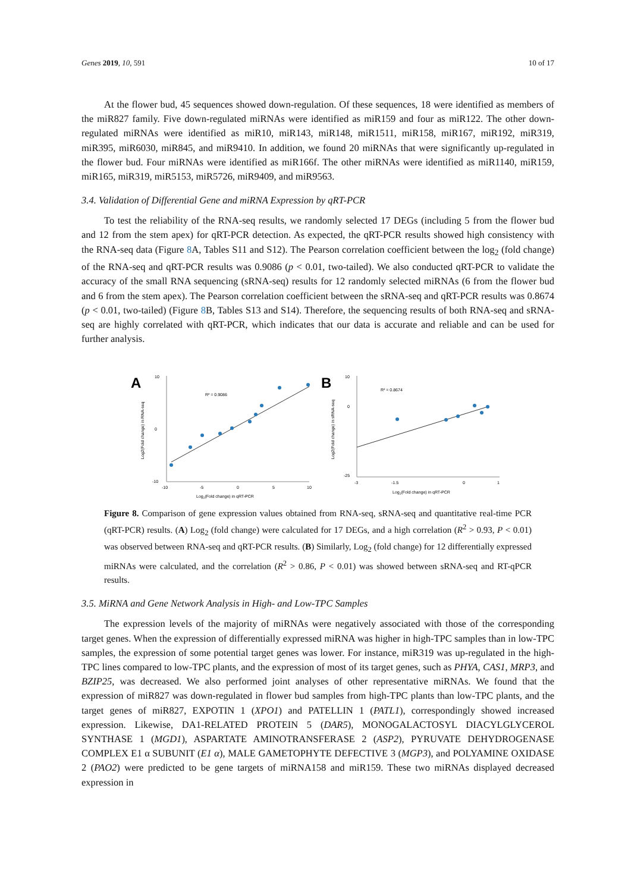Genes 2019, 10, 591 10 of 17
At the flower bud, 45 sequences showed down-regulation. Of these sequences, 18 were identified as members of the miR827 family. Five down-regulated miRNAs were identified as miR159 and four as miR122. The other down-regulated miRNAs were identified as miR10, miR143, miR148, miR1511, miR158, miR167, miR192, miR319, miR395, miR6030, miR845, and miR9410. In addition, we found 20 miRNAs that were significantly up-regulated in the flower bud. Four miRNAs were identified as miR166f. The other miRNAs were identified as miR1140, miR159, miR165, miR319, miR5153, miR5726, miR9409, and miR9563.
3.4. Validation of Differential Gene and miRNA Expression by qRT-PCR
To test the reliability of the RNA-seq results, we randomly selected 17 DEGs (including 5 from the flower bud and 12 from the stem apex) for qRT-PCR detection. As expected, the qRT-PCR results showed high consistency with the RNA-seq data (Figure 8 A, Tables S11 and S12). The Pearson correlation coefficient between the log<sub>2</sub> (fold change) of the RNA-seq and qRT-PCR results was 0.9086 (p < 0.01, two-tailed). We also conducted qRT-PCR to validate the accuracy of the small RNA sequencing (sRNA-seq) results for 12 randomly selected miRNAs (6 from the flower bud and 6 from the stem apex). The Pearson correlation coefficient between the sRNA-seq and qRT-PCR results was 0.8674 (p < 0.01, two-tailed) (Figure 8 B, Tables S13 and S14). Therefore, the sequencing results of both RNA-seq and sRNA-seq are highly correlated with qRT-PCR, which indicates that our data is accurate and reliable and can be used for further analysis.
A
10
0
-10
-10
-5
0
5
10
R² = 0.9086
Log2(Fold change) in qRT-PCR
Log2(Fold change) in RNA-seq
B
10
0
-25
-3
-1.5
0
1
R² = 0.8674
Log2(Fold change) in qRT-PCR
Log2(Fold change) in sRNA-seq
Figure 8. Comparison of gene expression values obtained from RNA-seq, sRNA-seq and quantitative real-time PCR (qRT-PCR) results. (A) Log<sub>2</sub> (fold change) were calculated for 17 DEGs, and a high correlation (R<sup>2</sup> > 0.93, P < 0.01) was observed between RNA-seq and qRT-PCR results. (B) Similarly, Log<sub>2</sub> (fold change) for 12 differentially expressed miRNAs were calculated, and the correlation (R<sup>2</sup> > 0.86, P < 0.01) was showed between sRNA-seq and RT-qPCR results.
3.5. MiRNA and Gene Network Analysis in High- and Low-TPC Samples
The expression levels of the majority of miRNAs were negatively associated with those of the corresponding target genes. When the expression of differentially expressed miRNA was higher in high-TPC samples than in low-TPC samples, the expression of some potential target genes was lower. For instance, miR319 was up-regulated in the high-TPC lines compared to low-TPC plants, and the expression of most of its target genes, such as PHYA, CAS1, MRP3, and BZIP25, was decreased. We also performed joint analyses of other representative miRNAs. We found that the expression of miR827 was down-regulated in flower bud samples from high-TPC plants than low-TPC plants, and the target genes of miR827, EXPOTIN 1 (XPO1) and PATELLIN 1 (PATL1), correspondingly showed increased expression. Likewise, DA1-RELATED PROTEIN 5 (DAR5), MONOGALACTOSYL DIACYLGLYCEROL SYNTHASE 1 (MGD1), ASPARTATE AMINOTRANSFERASE 2 (ASP2), PYRUVATE DEHYDROGENASE COMPLEX E1 α SUBUNIT (E1 α), MALE GAMETOPHYTE DEFECTIVE 3 (MGP3), and POLYAMINE OXIDASE 2 (PAO2) were predicted to be gene targets of miRNA158 and miR159. These two miRNAs displayed decreased expression in